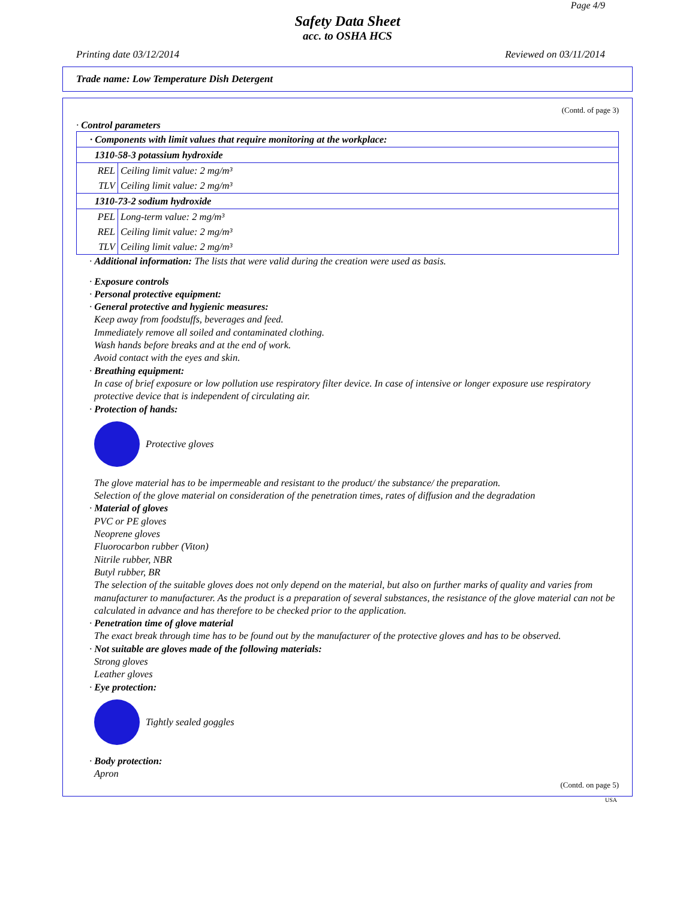Page 4/9
Safety Data Sheet
acc. to OSHA HCS
Printing date 03/12/2014 Reviewed on 03/11/2014
Trade name: Low Temperature Dish Detergent
(Contd. of page 3)
· Control parameters
| · Components with limit values that require monitoring at the workplace: | |
| 1310-58-3 potassium hydroxide | |
| REL | Ceiling limit value: 2 mg/m³ |
| TLV | Ceiling limit value: 2 mg/m³ |
| 1310-73-2 sodium hydroxide | |
| PEL | Long-term value: 2 mg/m³ |
| REL | Ceiling limit value: 2 mg/m³ |
| TLV | Ceiling limit value: 2 mg/m³ |
· Additional information: The lists that were valid during the creation were used as basis.
· Exposure controls
· Personal protective equipment:
· General protective and hygienic measures:
Keep away from foodstuffs, beverages and feed.
Immediately remove all soiled and contaminated clothing.
Wash hands before breaks and at the end of work.
Avoid contact with the eyes and skin.
· Breathing equipment:
In case of brief exposure or low pollution use respiratory filter device. In case of intensive or longer exposure use respiratory protective device that is independent of circulating air.
· Protection of hands:
Protective gloves
The glove material has to be impermeable and resistant to the product/ the substance/ the preparation.
Selection of the glove material on consideration of the penetration times, rates of diffusion and the degradation
· Material of gloves
PVC or PE gloves
Neoprene gloves
Fluorocarbon rubber (Viton)
Nitrile rubber, NBR
Butyl rubber, BR
The selection of the suitable gloves does not only depend on the material, but also on further marks of quality and varies from manufacturer to manufacturer. As the product is a preparation of several substances, the resistance of the glove material can not be calculated in advance and has therefore to be checked prior to the application.
· Penetration time of glove material
The exact break through time has to be found out by the manufacturer of the protective gloves and has to be observed.
· Not suitable are gloves made of the following materials:
Strong gloves
Leather gloves
· Eye protection:
Tightly sealed goggles
· Body protection:
Apron
(Contd. on page 5)
USA